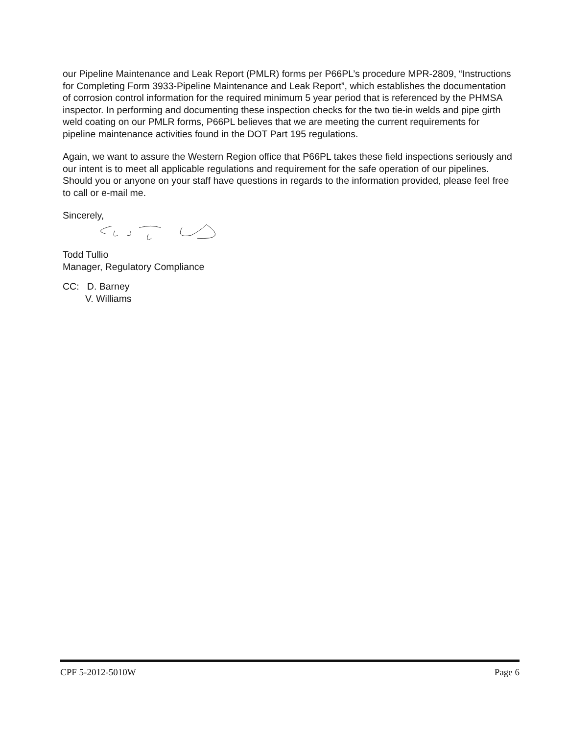our Pipeline Maintenance and Leak Report (PMLR) forms per P66PL’s procedure MPR-2809, “Instructions for Completing Form 3933-Pipeline Maintenance and Leak Report”, which establishes the documentation of corrosion control information for the required minimum 5 year period that is referenced by the PHMSA inspector. In performing and documenting these inspection checks for the two tie-in welds and pipe girth weld coating on our PMLR forms, P66PL believes that we are meeting the current requirements for pipeline maintenance activities found in the DOT Part 195 regulations.
Again, we want to assure the Western Region office that P66PL takes these field inspections seriously and our intent is to meet all applicable regulations and requirement for the safe operation of our pipelines. Should you or anyone on your staff have questions in regards to the information provided, please feel free to call or e-mail me.
Sincerely,
Todd Tullio
Manager, Regulatory Compliance
CC: D. Barney
V. Williams
CPF 5-2012-5010W Page 6